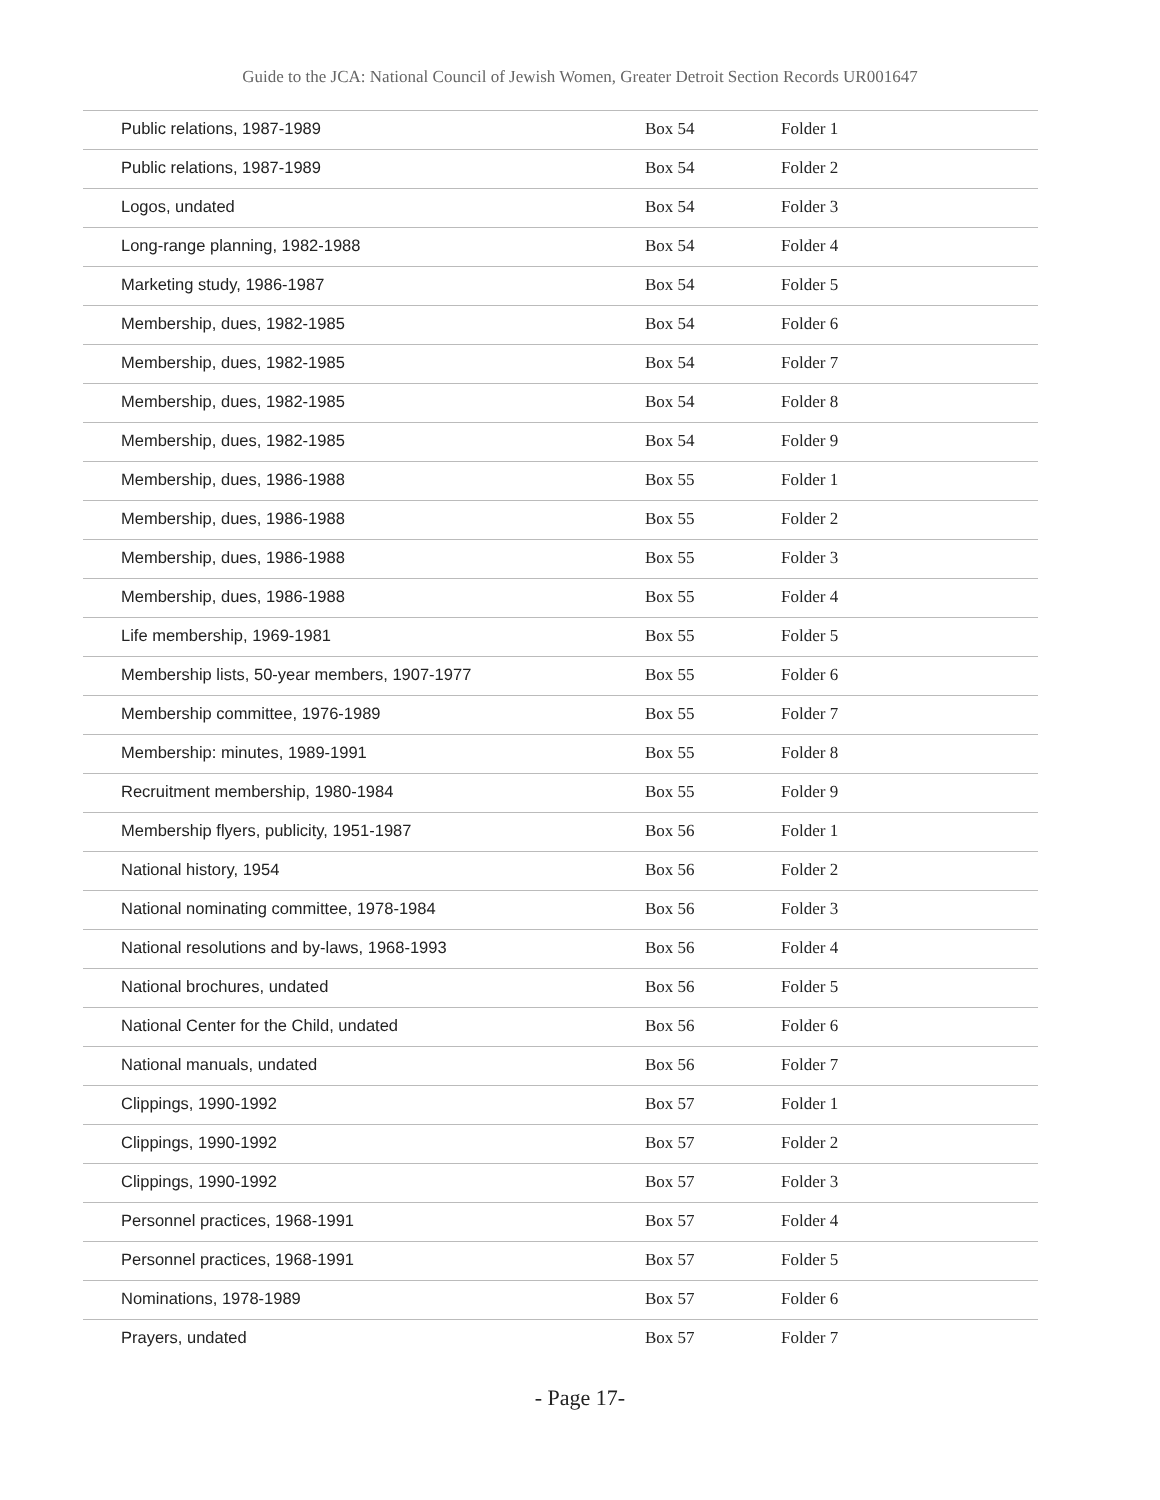Guide to the JCA: National Council of Jewish Women, Greater Detroit Section Records UR001647
| Public relations, 1987-1989 | Box 54 | Folder 1 |
| Public relations, 1987-1989 | Box 54 | Folder 2 |
| Logos, undated | Box 54 | Folder 3 |
| Long-range planning, 1982-1988 | Box 54 | Folder 4 |
| Marketing study, 1986-1987 | Box 54 | Folder 5 |
| Membership, dues, 1982-1985 | Box 54 | Folder 6 |
| Membership, dues, 1982-1985 | Box 54 | Folder 7 |
| Membership, dues, 1982-1985 | Box 54 | Folder 8 |
| Membership, dues, 1982-1985 | Box 54 | Folder 9 |
| Membership, dues, 1986-1988 | Box 55 | Folder 1 |
| Membership, dues, 1986-1988 | Box 55 | Folder 2 |
| Membership, dues, 1986-1988 | Box 55 | Folder 3 |
| Membership, dues, 1986-1988 | Box 55 | Folder 4 |
| Life membership, 1969-1981 | Box 55 | Folder 5 |
| Membership lists, 50-year members, 1907-1977 | Box 55 | Folder 6 |
| Membership committee, 1976-1989 | Box 55 | Folder 7 |
| Membership: minutes, 1989-1991 | Box 55 | Folder 8 |
| Recruitment membership, 1980-1984 | Box 55 | Folder 9 |
| Membership flyers, publicity, 1951-1987 | Box 56 | Folder 1 |
| National history, 1954 | Box 56 | Folder 2 |
| National nominating committee, 1978-1984 | Box 56 | Folder 3 |
| National resolutions and by-laws, 1968-1993 | Box 56 | Folder 4 |
| National brochures, undated | Box 56 | Folder 5 |
| National Center for the Child, undated | Box 56 | Folder 6 |
| National manuals, undated | Box 56 | Folder 7 |
| Clippings, 1990-1992 | Box 57 | Folder 1 |
| Clippings, 1990-1992 | Box 57 | Folder 2 |
| Clippings, 1990-1992 | Box 57 | Folder 3 |
| Personnel practices, 1968-1991 | Box 57 | Folder 4 |
| Personnel practices, 1968-1991 | Box 57 | Folder 5 |
| Nominations, 1978-1989 | Box 57 | Folder 6 |
| Prayers, undated | Box 57 | Folder 7 |
- Page 17-